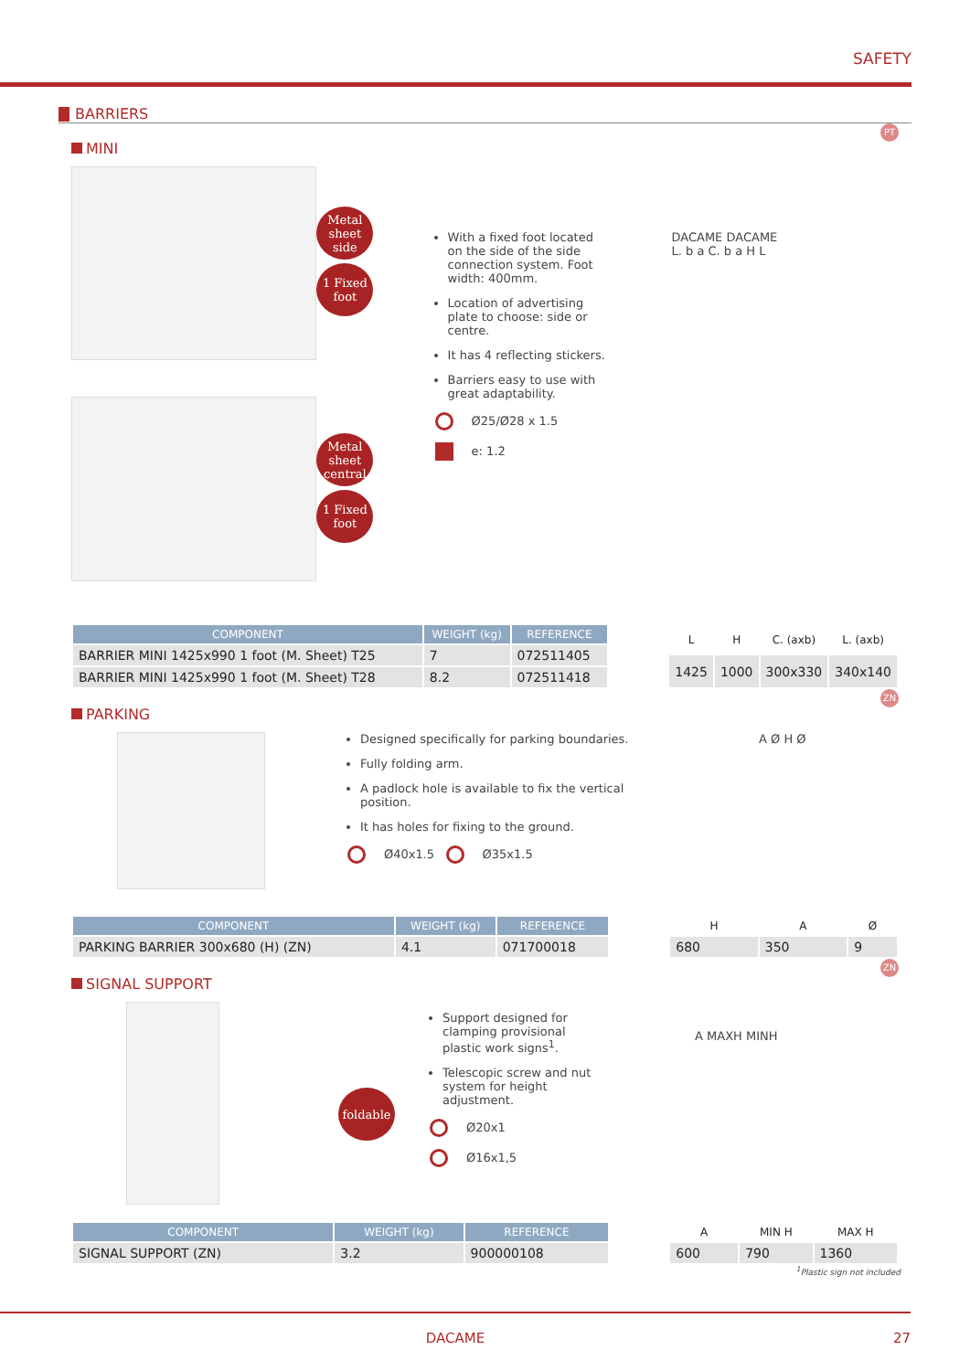SAFETY
BARRIERS
PT
MINI
Metal sheet side
1 Fixed foot
Metal sheet central
1 Fixed foot
With a fixed foot located on the side of the side connection system. Foot width: 400mm.
Location of advertising plate to choose: side or centre.
It has 4 reflecting stickers.
Barriers easy to use with great adaptability.
Ø25/Ø28 x 1.5
e: 1.2
DACAME DACAME
L. b a C. b a H L
| COMPONENT | WEIGHT (kg) | REFERENCE |
| --- | --- | --- |
| BARRIER MINI 1425x990 1 foot (M. Sheet) T25 | 7 | 072511405 |
| BARRIER MINI 1425x990 1 foot (M. Sheet) T28 | 8.2 | 072511418 |
| L | H | C. (axb) | L. (axb) |
| --- | --- | --- | --- |
| 1425 | 1000 | 300x330 | 340x140 |
ZN
PARKING
Designed specifically for parking boundaries.
Fully folding arm.
A padlock hole is available to fix the vertical position.
It has holes for fixing to the ground.
Ø40x1.5 Ø35x1.5
A Ø H Ø
| COMPONENT | WEIGHT (kg) | REFERENCE |
| --- | --- | --- |
| PARKING BARRIER 300x680 (H) (ZN) | 4.1 | 071700018 |
| H | A | Ø |
| --- | --- | --- |
| 680 | 350 | 9 |
ZN
SIGNAL SUPPORT
foldable
Support designed for clamping provisional plastic work signs<sup>1</sup>.
Telescopic screw and nut system for height adjustment.
Ø20x1
Ø16x1,5
A MAXH MINH
| COMPONENT | WEIGHT (kg) | REFERENCE |
| --- | --- | --- |
| SIGNAL SUPPORT (ZN) | 3.2 | 900000108 |
| A | MIN H | MAX H |
| --- | --- | --- |
| 600 | 790 | 1360 |
<sup>1</sup> Plastic sign not included
DACAME 27